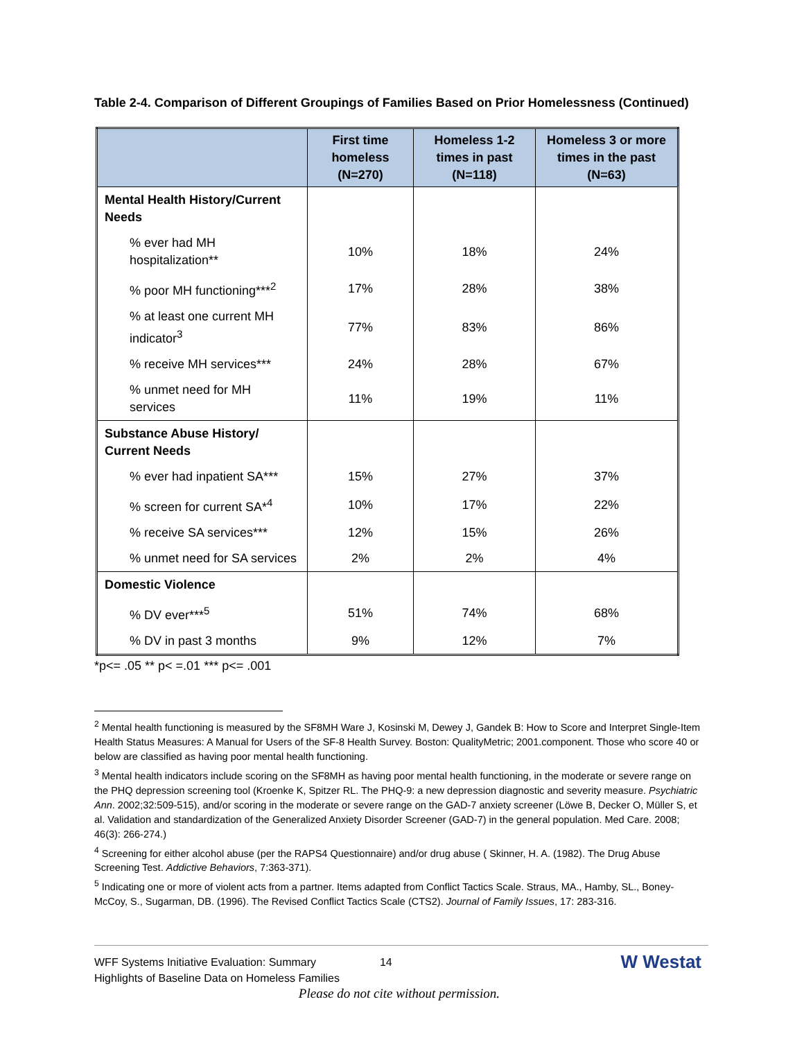Table 2-4. Comparison of Different Groupings of Families Based on Prior Homelessness (Continued)
| | First time homeless (N=270) | Homeless 1-2 times in past (N=118) | Homeless 3 or more times in the past (N=63) |
| --- | --- | --- | --- |
| Mental Health History/Current Needs | | | |
| % ever had MH hospitalization** | 10% | 18% | 24% |
| % poor MH functioning***<sup>2</sup> | 17% | 28% | 38% |
| % at least one current MH indicator<sup>3</sup> | 77% | 83% | 86% |
| % receive MH services*** | 24% | 28% | 67% |
| % unmet need for MH services | 11% | 19% | 11% |
| Substance Abuse History/ Current Needs | | | |
| % ever had inpatient SA*** | 15% | 27% | 37% |
| % screen for current SA*<sup>4</sup> | 10% | 17% | 22% |
| % receive SA services*** | 12% | 15% | 26% |
| % unmet need for SA services | 2% | 2% | 4% |
| Domestic Violence | | | |
| % DV ever***<sup>5</sup> | 51% | 74% | 68% |
| % DV in past 3 months | 9% | 12% | 7% |
*p<= .05 ** p< =.01 *** p<= .001
<sup>2</sup> Mental health functioning is measured by the SF8MH Ware J, Kosinski M, Dewey J, Gandek B: How to Score and Interpret Single-Item Health Status Measures: A Manual for Users of the SF-8 Health Survey. Boston: QualityMetric; 2001.component. Those who score 40 or below are classified as having poor mental health functioning.
<sup>3</sup> Mental health indicators include scoring on the SF8MH as having poor mental health functioning, in the moderate or severe range on the PHQ depression screening tool (Kroenke K, Spitzer RL. The PHQ-9: a new depression diagnostic and severity measure. Psychiatric Ann. 2002;32:509-515), and/or scoring in the moderate or severe range on the GAD-7 anxiety screener (Löwe B, Decker O, Müller S, et al. Validation and standardization of the Generalized Anxiety Disorder Screener (GAD-7) in the general population. Med Care. 2008; 46(3): 266-274.)
<sup>4</sup> Screening for either alcohol abuse (per the RAPS4 Questionnaire) and/or drug abuse ( Skinner, H. A. (1982). The Drug Abuse Screening Test. Addictive Behaviors, 7:363-371).
<sup>5</sup> Indicating one or more of violent acts from a partner. Items adapted from Conflict Tactics Scale. Straus, MA., Hamby, SL., Boney-McCoy, S., Sugarman, DB. (1996). The Revised Conflict Tactics Scale (CTS2). Journal of Family Issues, 17: 283-316.
WFF Systems Initiative Evaluation: Summary
Highlights of Baseline Data on Homeless Families
14
W Westat
Please do not cite without permission.